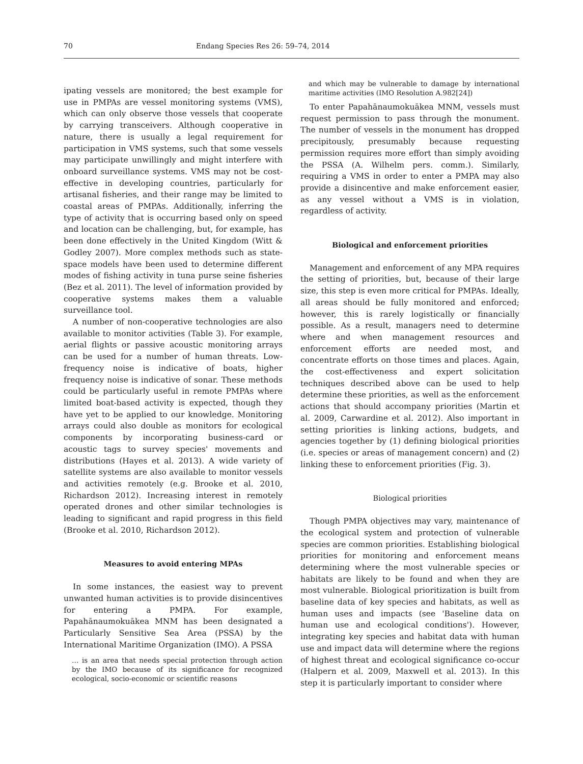70 Endang Species Res 26: 59–74, 2014
ipating vessels are monitored; the best example for use in PMPAs are vessel monitoring systems (VMS), which can only observe those vessels that cooperate by carrying transceivers. Although cooperative in nature, there is usually a legal requirement for participation in VMS systems, such that some vessels may participate unwillingly and might interfere with onboard surveillance systems. VMS may not be cost-effective in developing countries, particularly for artisanal fisheries, and their range may be limited to coastal areas of PMPAs. Additionally, inferring the type of activity that is occurring based only on speed and location can be challenging, but, for example, has been done effectively in the United Kingdom (Witt & Godley 2007). More complex methods such as state-space models have been used to determine different modes of fishing activity in tuna purse seine fisheries (Bez et al. 2011). The level of information provided by cooperative systems makes them a valuable surveillance tool.
A number of non-cooperative technologies are also available to monitor activities (Table 3). For example, aerial flights or passive acoustic monitoring arrays can be used for a number of human threats. Low-frequency noise is indicative of boats, higher frequency noise is indicative of sonar. These methods could be particularly useful in remote PMPAs where limited boat-based activity is expected, though they have yet to be applied to our knowledge. Monitoring arrays could also double as monitors for ecological components by incorporating business-card or acoustic tags to survey species' movements and distributions (Hayes et al. 2013). A wide variety of satellite systems are also available to monitor vessels and activities remotely (e.g. Brooke et al. 2010, Richardson 2012). Increasing interest in remotely operated drones and other similar technologies is leading to significant and rapid progress in this field (Brooke et al. 2010, Richardson 2012).
Measures to avoid entering MPAs
In some instances, the easiest way to prevent unwanted human activities is to provide disincentives for entering a PMPA. For example, Papahānaumokuākea MNM has been designated a Particularly Sensitive Sea Area (PSSA) by the International Maritime Organization (IMO). A PSSA
… is an area that needs special protection through action by the IMO because of its significance for recognized ecological, socio-economic or scientific reasons
and which may be vulnerable to damage by international maritime activities (IMO Resolution A.982[24])
To enter Papahānaumokuākea MNM, vessels must request permission to pass through the monument. The number of vessels in the monument has dropped precipitously, presumably because requesting permission requires more effort than simply avoiding the PSSA (A. Wilhelm pers. comm.). Similarly, requiring a VMS in order to enter a PMPA may also provide a disincentive and make enforcement easier, as any vessel without a VMS is in violation, regardless of activity.
Biological and enforcement priorities
Management and enforcement of any MPA requires the setting of priorities, but, because of their large size, this step is even more critical for PMPAs. Ideally, all areas should be fully monitored and enforced; however, this is rarely logistically or financially possible. As a result, managers need to determine where and when management resources and enforcement efforts are needed most, and concentrate efforts on those times and places. Again, the cost-effectiveness and expert solicitation techniques described above can be used to help determine these priorities, as well as the enforcement actions that should accompany priorities (Martin et al. 2009, Carwardine et al. 2012). Also important in setting priorities is linking actions, budgets, and agencies together by (1) defining biological priorities (i.e. species or areas of management concern) and (2) linking these to enforcement priorities (Fig. 3).
Biological priorities
Though PMPA objectives may vary, maintenance of the ecological system and protection of vulnerable species are common priorities. Establishing biological priorities for monitoring and enforcement means determining where the most vulnerable species or habitats are likely to be found and when they are most vulnerable. Biological prioritization is built from baseline data of key species and habitats, as well as human uses and impacts (see 'Baseline data on human use and ecological conditions'). However, integrating key species and habitat data with human use and impact data will determine where the regions of highest threat and ecological significance co-occur (Halpern et al. 2009, Maxwell et al. 2013). In this step it is particularly important to consider where